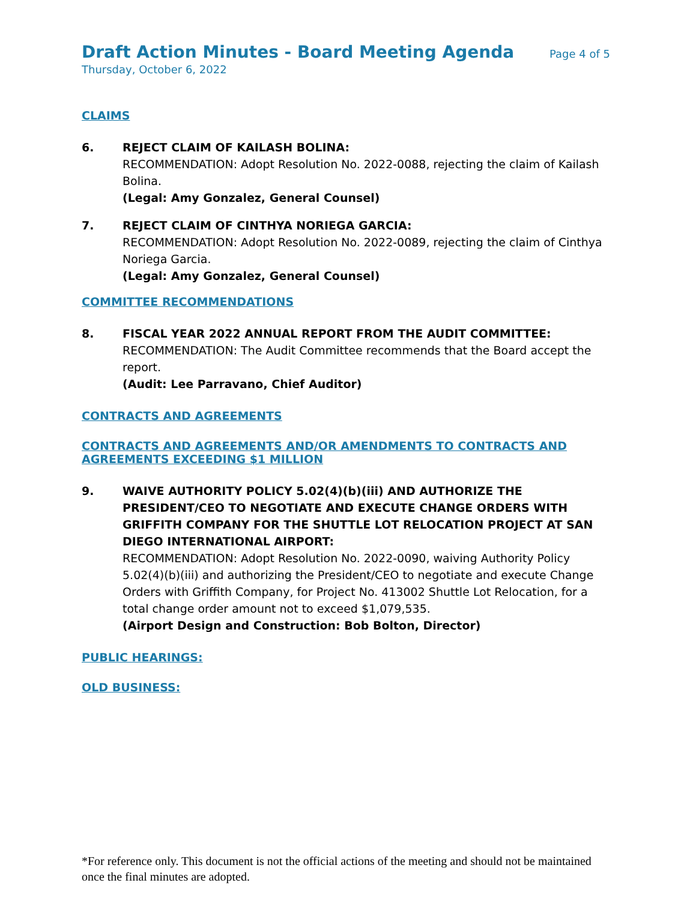Draft Action Minutes - Board Meeting Agenda
Page 4 of 5
Thursday, October 6, 2022
CLAIMS
6. REJECT CLAIM OF KAILASH BOLINA:
RECOMMENDATION: Adopt Resolution No. 2022-0088, rejecting the claim of Kailash Bolina.
(Legal: Amy Gonzalez, General Counsel)
7. REJECT CLAIM OF CINTHYA NORIEGA GARCIA:
RECOMMENDATION: Adopt Resolution No. 2022-0089, rejecting the claim of Cinthya Noriega Garcia.
(Legal: Amy Gonzalez, General Counsel)
COMMITTEE RECOMMENDATIONS
8. FISCAL YEAR 2022 ANNUAL REPORT FROM THE AUDIT COMMITTEE:
RECOMMENDATION: The Audit Committee recommends that the Board accept the report.
(Audit: Lee Parravano, Chief Auditor)
CONTRACTS AND AGREEMENTS
CONTRACTS AND AGREEMENTS AND/OR AMENDMENTS TO CONTRACTS AND AGREEMENTS EXCEEDING $1 MILLION
9. WAIVE AUTHORITY POLICY 5.02(4)(b)(iii) AND AUTHORIZE THE PRESIDENT/CEO TO NEGOTIATE AND EXECUTE CHANGE ORDERS WITH GRIFFITH COMPANY FOR THE SHUTTLE LOT RELOCATION PROJECT AT SAN DIEGO INTERNATIONAL AIRPORT:
RECOMMENDATION: Adopt Resolution No. 2022-0090, waiving Authority Policy 5.02(4)(b)(iii) and authorizing the President/CEO to negotiate and execute Change Orders with Griffith Company, for Project No. 413002 Shuttle Lot Relocation, for a total change order amount not to exceed $1,079,535.
(Airport Design and Construction: Bob Bolton, Director)
PUBLIC HEARINGS:
OLD BUSINESS:
*For reference only. This document is not the official actions of the meeting and should not be maintained once the final minutes are adopted.